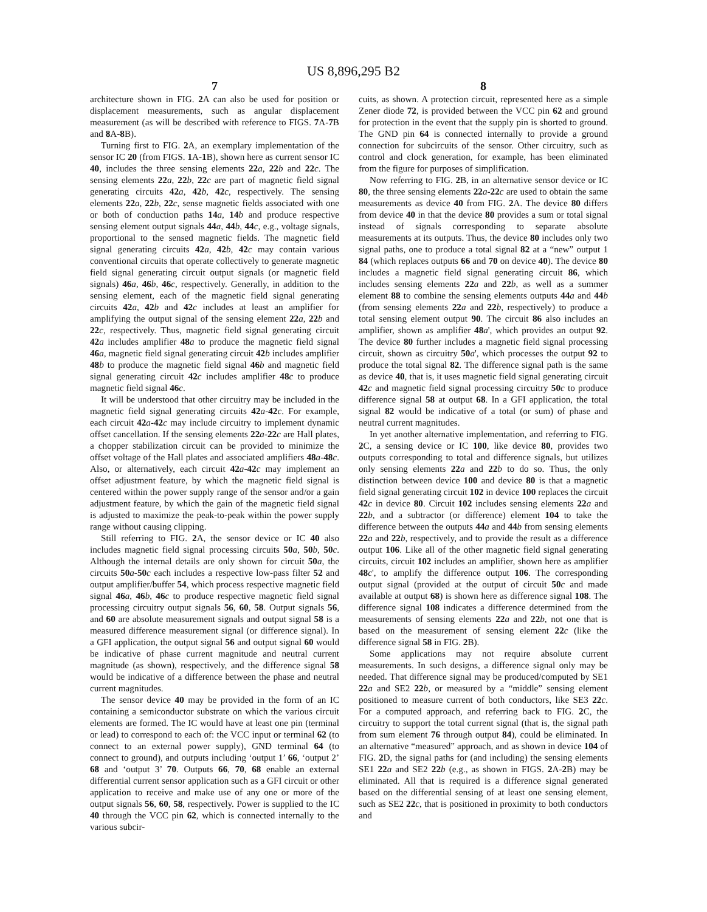US 8,896,295 B2
7 8
architecture shown in FIG. 2 A can also be used for position or displacement measurements, such as angular displacement measurement (as will be described with reference to FIGS. 7 A-7 B and 8 A-8 B).
Turning first to FIG. 2 A, an exemplary implementation of the sensor IC 20 (from FIGS. 1 A-1 B), shown here as current sensor IC 40, includes the three sensing elements 22 a, 22 b and 22 c. The sensing elements 22 a, 22 b, 22 c are part of magnetic field signal generating circuits 42 a, 42 b, 42 c, respectively. The sensing elements 22 a, 22 b, 22 c, sense magnetic fields associated with one or both of conduction paths 14 a, 14 b and produce respective sensing element output signals 44 a, 44 b, 44 c, e.g., voltage signals, proportional to the sensed magnetic fields. The magnetic field signal generating circuits 42 a, 42 b, 42 c may contain various conventional circuits that operate collectively to generate magnetic field signal generating circuit output signals (or magnetic field signals) 46 a, 46 b, 46 c, respectively. Generally, in addition to the sensing element, each of the magnetic field signal generating circuits 42 a, 42 b and 42 c includes at least an amplifier for amplifying the output signal of the sensing element 22 a, 22 b and 22 c, respectively. Thus, magnetic field signal generating circuit 42 a includes amplifier 48 a to produce the magnetic field signal 46 a, magnetic field signal generating circuit 42 b includes amplifier 48 b to produce the magnetic field signal 46 b and magnetic field signal generating circuit 42 c includes amplifier 48 c to produce magnetic field signal 46 c.
It will be understood that other circuitry may be included in the magnetic field signal generating circuits 42 a-42 c. For example, each circuit 42 a-42 c may include circuitry to implement dynamic offset cancellation. If the sensing elements 22 a-22 c are Hall plates, a chopper stabilization circuit can be provided to minimize the offset voltage of the Hall plates and associated amplifiers 48 a-48 c. Also, or alternatively, each circuit 42 a-42 c may implement an offset adjustment feature, by which the magnetic field signal is centered within the power supply range of the sensor and/or a gain adjustment feature, by which the gain of the magnetic field signal is adjusted to maximize the peak-to-peak within the power supply range without causing clipping.
Still referring to FIG. 2 A, the sensor device or IC 40 also includes magnetic field signal processing circuits 50 a, 50 b, 50 c. Although the internal details are only shown for circuit 50 a, the circuits 50 a-50 c each includes a respective low-pass filter 52 and output amplifier/buffer 54, which process respective magnetic field signal 46 a, 46 b, 46 c to produce respective magnetic field signal processing circuitry output signals 56, 60, 58. Output signals 56, and 60 are absolute measurement signals and output signal 58 is a measured difference measurement signal (or difference signal). In a GFI application, the output signal 56 and output signal 60 would be indicative of phase current magnitude and neutral current magnitude (as shown), respectively, and the difference signal 58 would be indicative of a difference between the phase and neutral current magnitudes.
The sensor device 40 may be provided in the form of an IC containing a semiconductor substrate on which the various circuit elements are formed. The IC would have at least one pin (terminal or lead) to correspond to each of: the VCC input or terminal 62 (to connect to an external power supply), GND terminal 64 (to connect to ground), and outputs including ‘output 1’ 66, ‘output 2’ 68 and ‘output 3’ 70. Outputs 66, 70, 68 enable an external differential current sensor application such as a GFI circuit or other application to receive and make use of any one or more of the output signals 56, 60, 58, respectively. Power is supplied to the IC 40 through the VCC pin 62, which is connected internally to the various subcir-
cuits, as shown. A protection circuit, represented here as a simple Zener diode 72, is provided between the VCC pin 62 and ground for protection in the event that the supply pin is shorted to ground. The GND pin 64 is connected internally to provide a ground connection for subcircuits of the sensor. Other circuitry, such as control and clock generation, for example, has been eliminated from the figure for purposes of simplification.
Now referring to FIG. 2 B, in an alternative sensor device or IC 80, the three sensing elements 22 a-22 c are used to obtain the same measurements as device 40 from FIG. 2 A. The device 80 differs from device 40 in that the device 80 provides a sum or total signal instead of signals corresponding to separate absolute measurements at its outputs. Thus, the device 80 includes only two signal paths, one to produce a total signal 82 at a “new” output 1 84 (which replaces outputs 66 and 70 on device 40). The device 80 includes a magnetic field signal generating circuit 86, which includes sensing elements 22 a and 22 b, as well as a summer element 88 to combine the sensing elements outputs 44 a and 44 b (from sensing elements 22 a and 22 b, respectively) to produce a total sensing element output 90. The circuit 86 also includes an amplifier, shown as amplifier 48 a', which provides an output 92. The device 80 further includes a magnetic field signal processing circuit, shown as circuitry 50 a', which processes the output 92 to produce the total signal 82. The difference signal path is the same as device 40, that is, it uses magnetic field signal generating circuit 42 c and magnetic field signal processing circuitry 50 c to produce difference signal 58 at output 68. In a GFI application, the total signal 82 would be indicative of a total (or sum) of phase and neutral current magnitudes.
In yet another alternative implementation, and referring to FIG. 2 C, a sensing device or IC 100, like device 80, provides two outputs corresponding to total and difference signals, but utilizes only sensing elements 22 a and 22 b to do so. Thus, the only distinction between device 100 and device 80 is that a magnetic field signal generating circuit 102 in device 100 replaces the circuit 42 c in device 80. Circuit 102 includes sensing elements 22 a and 22 b, and a subtractor (or difference) element 104 to take the difference between the outputs 44 a and 44 b from sensing elements 22 a and 22 b, respectively, and to provide the result as a difference output 106. Like all of the other magnetic field signal generating circuits, circuit 102 includes an amplifier, shown here as amplifier 48 c', to amplify the difference output 106. The corresponding output signal (provided at the output of circuit 50 c and made available at output 68) is shown here as difference signal 108. The difference signal 108 indicates a difference determined from the measurements of sensing elements 22 a and 22 b, not one that is based on the measurement of sensing element 22 c (like the difference signal 58 in FIG. 2 B).
Some applications may not require absolute current measurements. In such designs, a difference signal only may be needed. That difference signal may be produced/computed by SE1 22 a and SE2 22 b, or measured by a “middle” sensing element positioned to measure current of both conductors, like SE3 22 c. For a computed approach, and referring back to FIG. 2 C, the circuitry to support the total current signal (that is, the signal path from sum element 76 through output 84), could be eliminated. In an alternative “measured” approach, and as shown in device 104 of FIG. 2 D, the signal paths for (and including) the sensing elements SE1 22 a and SE2 22 b (e.g., as shown in FIGS. 2 A-2 B) may be eliminated. All that is required is a difference signal generated based on the differential sensing of at least one sensing element, such as SE2 22 c, that is positioned in proximity to both conductors and